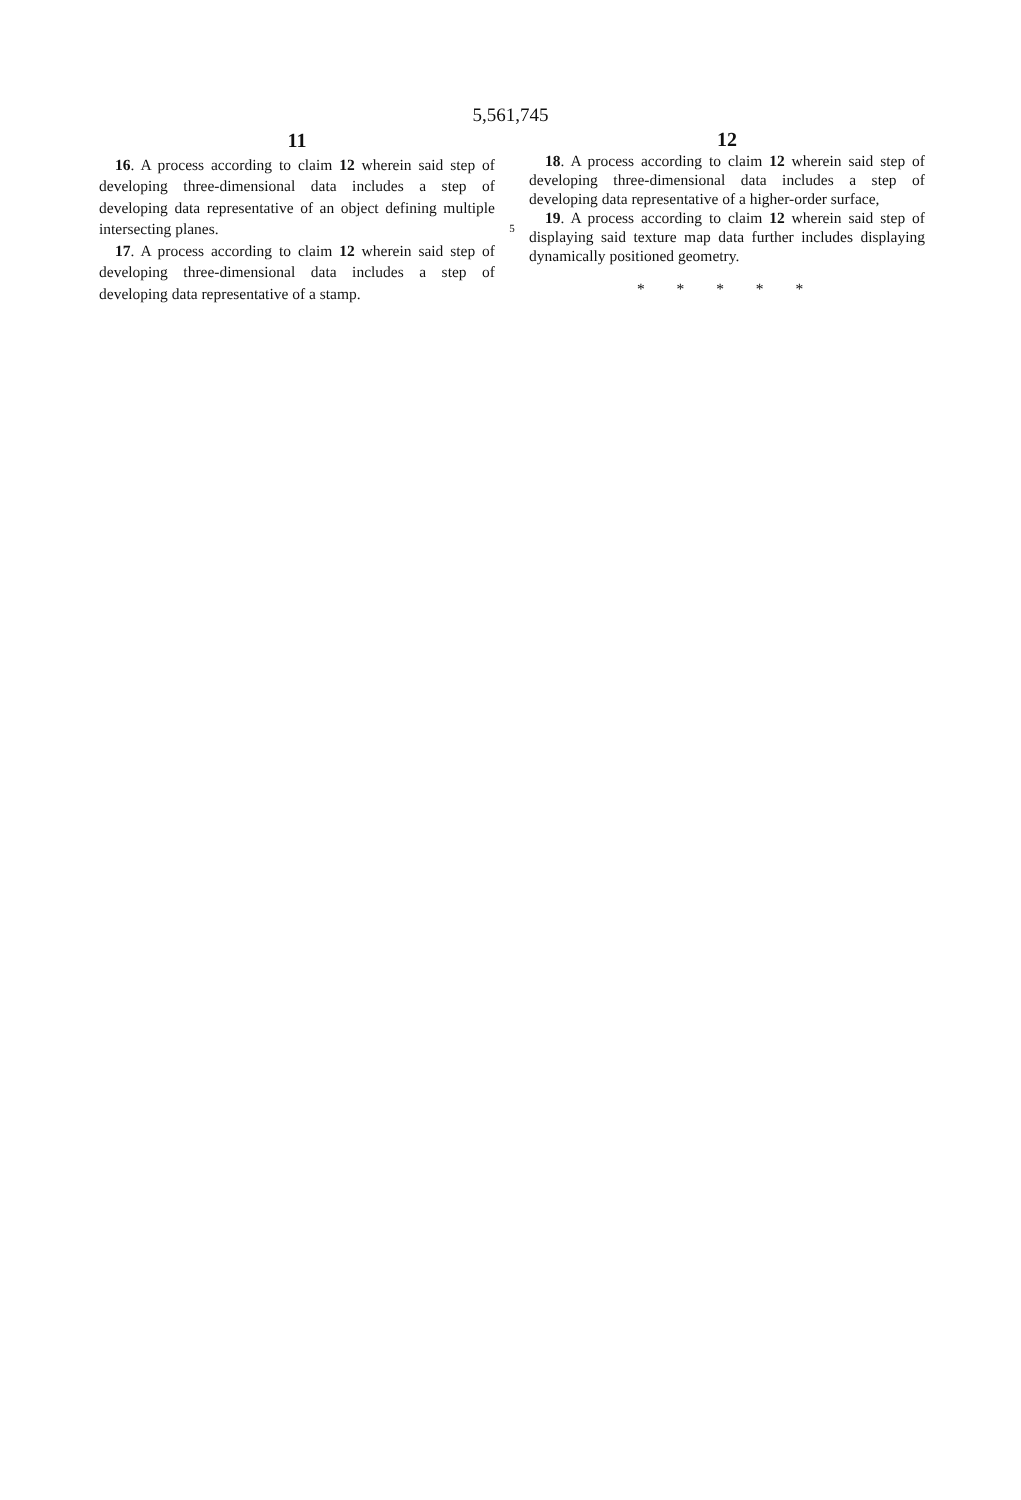5,561,745
11
16. A process according to claim 12 wherein said step of developing three-dimensional data includes a step of developing data representative of an object defining multiple intersecting planes.
17. A process according to claim 12 wherein said step of developing three-dimensional data includes a step of developing data representative of a stamp.
5
12
18. A process according to claim 12 wherein said step of developing three-dimensional data includes a step of developing data representative of a higher-order surface,
19. A process according to claim 12 wherein said step of displaying said texture map data further includes displaying dynamically positioned geometry.
* * * * *